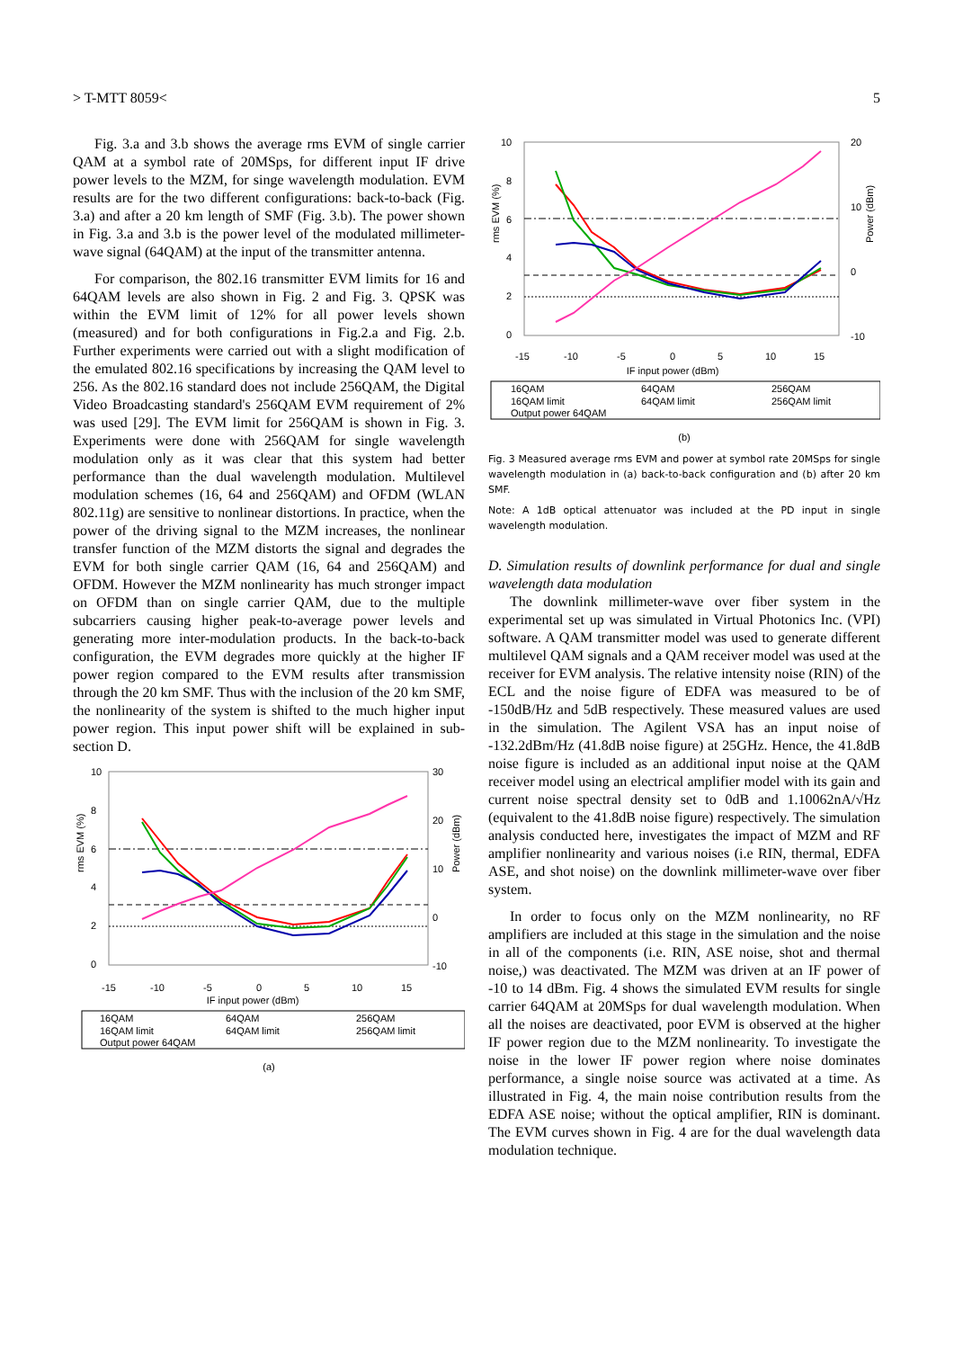> T-MTT 8059< 5
Fig. 3.a and 3.b shows the average rms EVM of single carrier QAM at a symbol rate of 20MSps, for different input IF drive power levels to the MZM, for singe wavelength modulation. EVM results are for the two different configurations: back-to-back (Fig. 3.a) and after a 20 km length of SMF (Fig. 3.b). The power shown in Fig. 3.a and 3.b is the power level of the modulated millimeter-wave signal (64QAM) at the input of the transmitter antenna.
For comparison, the 802.16 transmitter EVM limits for 16 and 64QAM levels are also shown in Fig. 2 and Fig. 3. QPSK was within the EVM limit of 12% for all power levels shown (measured) and for both configurations in Fig.2.a and Fig. 2.b. Further experiments were carried out with a slight modification of the emulated 802.16 specifications by increasing the QAM level to 256. As the 802.16 standard does not include 256QAM, the Digital Video Broadcasting standard's 256QAM EVM requirement of 2% was used [29]. The EVM limit for 256QAM is shown in Fig. 3. Experiments were done with 256QAM for single wavelength modulation only as it was clear that this system had better performance than the dual wavelength modulation. Multilevel modulation schemes (16, 64 and 256QAM) and OFDM (WLAN 802.11g) are sensitive to nonlinear distortions. In practice, when the power of the driving signal to the MZM increases, the nonlinear transfer function of the MZM distorts the signal and degrades the EVM for both single carrier QAM (16, 64 and 256QAM) and OFDM. However the MZM nonlinearity has much stronger impact on OFDM than on single carrier QAM, due to the multiple subcarriers causing higher peak-to-average power levels and generating more inter-modulation products. In the back-to-back configuration, the EVM degrades more quickly at the higher IF power region compared to the EVM results after transmission through the 20 km SMF. Thus with the inclusion of the 20 km SMF, the nonlinearity of the system is shifted to the much higher input power region. This input power shift will be explained in sub-section D.
rms EVM (%)
Power (dBm)
10
8
6
4
2
0
30
20
10
0
-10
-15
-10
-5
0
5
10
15
IF input power (dBm)
16QAM
64QAM
256QAM
16QAM limit
64QAM limit
256QAM limit
Output power 64QAM
(a)
rms EVM (%)
Power (dBm)
10
8
6
4
2
0
20
10
0
-10
-15
-10
-5
0
5
10
15
IF input power (dBm)
16QAM
64QAM
256QAM
16QAM limit
64QAM limit
256QAM limit
Output power 64QAM
(b)
Fig. 3 Measured average rms EVM and power at symbol rate 20MSps for single wavelength modulation in (a) back-to-back configuration and (b) after 20 km SMF.
Note: A 1dB optical attenuator was included at the PD input in single wavelength modulation.
D. Simulation results of downlink performance for dual and single wavelength data modulation
The downlink millimeter-wave over fiber system in the experimental set up was simulated in Virtual Photonics Inc. (VPI) software. A QAM transmitter model was used to generate different multilevel QAM signals and a QAM receiver model was used at the receiver for EVM analysis. The relative intensity noise (RIN) of the ECL and the noise figure of EDFA was measured to be of -150dB/Hz and 5dB respectively. These measured values are used in the simulation. The Agilent VSA has an input noise of -132.2dBm/Hz (41.8dB noise figure) at 25GHz. Hence, the 41.8dB noise figure is included as an additional input noise at the QAM receiver model using an electrical amplifier model with its gain and current noise spectral density set to 0dB and 1.10062nA/√Hz (equivalent to the 41.8dB noise figure) respectively. The simulation analysis conducted here, investigates the impact of MZM and RF amplifier nonlinearity and various noises (i.e RIN, thermal, EDFA ASE, and shot noise) on the downlink millimeter-wave over fiber system.
In order to focus only on the MZM nonlinearity, no RF amplifiers are included at this stage in the simulation and the noise in all of the components (i.e. RIN, ASE noise, shot and thermal noise,) was deactivated. The MZM was driven at an IF power of -10 to 14 dBm. Fig. 4 shows the simulated EVM results for single carrier 64QAM at 20MSps for dual wavelength modulation. When all the noises are deactivated, poor EVM is observed at the higher IF power region due to the MZM nonlinearity. To investigate the noise in the lower IF power region where noise dominates performance, a single noise source was activated at a time. As illustrated in Fig. 4, the main noise contribution results from the EDFA ASE noise; without the optical amplifier, RIN is dominant. The EVM curves shown in Fig. 4 are for the dual wavelength data modulation technique.